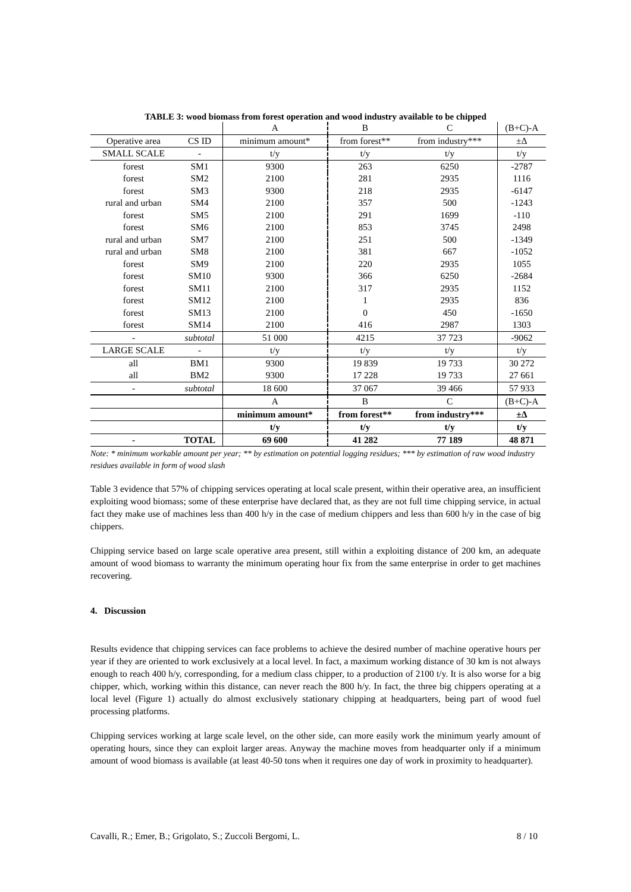TABLE 3: wood biomass from forest operation and wood industry available to be chipped
| | | A | B | C | (B+C)-A |
| Operative area | CS ID | minimum amount* | from forest** | from industry*** | ±Δ |
| SMALL SCALE | - | t/y | t/y | t/y | t/y |
| forest | SM1 | 9300 | 263 | 6250 | -2787 |
| forest | SM2 | 2100 | 281 | 2935 | 1116 |
| forest | SM3 | 9300 | 218 | 2935 | -6147 |
| rural and urban | SM4 | 2100 | 357 | 500 | -1243 |
| forest | SM5 | 2100 | 291 | 1699 | -110 |
| forest | SM6 | 2100 | 853 | 3745 | 2498 |
| rural and urban | SM7 | 2100 | 251 | 500 | -1349 |
| rural and urban | SM8 | 2100 | 381 | 667 | -1052 |
| forest | SM9 | 2100 | 220 | 2935 | 1055 |
| forest | SM10 | 9300 | 366 | 6250 | -2684 |
| forest | SM11 | 2100 | 317 | 2935 | 1152 |
| forest | SM12 | 2100 | 1 | 2935 | 836 |
| forest | SM13 | 2100 | 0 | 450 | -1650 |
| forest | SM14 | 2100 | 416 | 2987 | 1303 |
| - | subtotal | 51 000 | 4215 | 37 723 | -9062 |
| LARGE SCALE | - | t/y | t/y | t/y | t/y |
| all | BM1 | 9300 | 19 839 | 19 733 | 30 272 |
| all | BM2 | 9300 | 17 228 | 19 733 | 27 661 |
| - | subtotal | 18 600 | 37 067 | 39 466 | 57 933 |
| | | A | B | C | (B+C)-A |
| | | minimum amount* | from forest** | from industry*** | ±Δ |
| | | t/y | t/y | t/y | t/y |
| - | TOTAL | 69 600 | 41 282 | 77 189 | 48 871 |
Note: * minimum workable amount per year; ** by estimation on potential logging residues; *** by estimation of raw wood industry residues available in form of wood slash
Table 3 evidence that 57% of chipping services operating at local scale present, within their operative area, an insufficient exploiting wood biomass; some of these enterprise have declared that, as they are not full time chipping service, in actual fact they make use of machines less than 400 h/y in the case of medium chippers and less than 600 h/y in the case of big chippers.
Chipping service based on large scale operative area present, still within a exploiting distance of 200 km, an adequate amount of wood biomass to warranty the minimum operating hour fix from the same enterprise in order to get machines recovering.
4. Discussion
Results evidence that chipping services can face problems to achieve the desired number of machine operative hours per year if they are oriented to work exclusively at a local level. In fact, a maximum working distance of 30 km is not always enough to reach 400 h/y, corresponding, for a medium class chipper, to a production of 2100 t/y. It is also worse for a big chipper, which, working within this distance, can never reach the 800 h/y. In fact, the three big chippers operating at a local level (Figure 1) actually do almost exclusively stationary chipping at headquarters, being part of wood fuel processing platforms.
Chipping services working at large scale level, on the other side, can more easily work the minimum yearly amount of operating hours, since they can exploit larger areas. Anyway the machine moves from headquarter only if a minimum amount of wood biomass is available (at least 40-50 tons when it requires one day of work in proximity to headquarter).
Cavalli, R.; Emer, B.; Grigolato, S.; Zuccoli Bergomi, L. 8 / 10